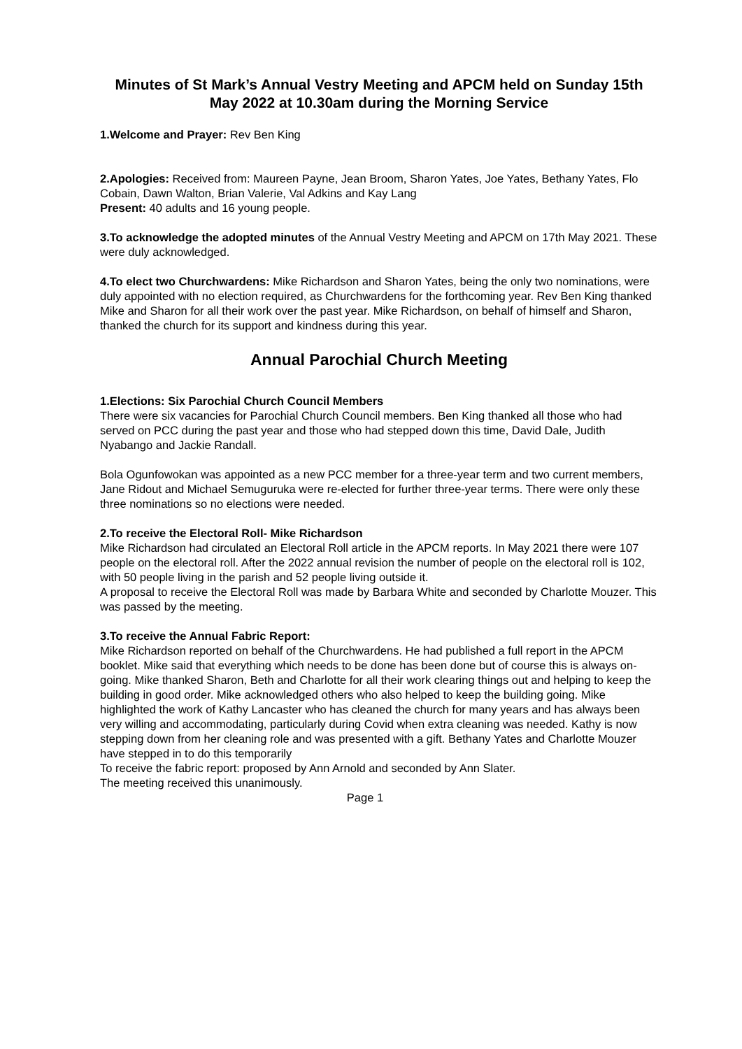Minutes of St Mark’s Annual Vestry Meeting and APCM held on Sunday 15th May 2022 at 10.30am during the Morning Service
1.Welcome and Prayer: Rev Ben King
2.Apologies: Received from: Maureen Payne, Jean Broom, Sharon Yates, Joe Yates, Bethany Yates, Flo Cobain, Dawn Walton, Brian Valerie, Val Adkins and Kay Lang
Present: 40 adults and 16 young people.
3.To acknowledge the adopted minutes of the Annual Vestry Meeting and APCM on 17th May 2021. These were duly acknowledged.
4.To elect two Churchwardens: Mike Richardson and Sharon Yates, being the only two nominations, were duly appointed with no election required, as Churchwardens for the forthcoming year. Rev Ben King thanked Mike and Sharon for all their work over the past year. Mike Richardson, on behalf of himself and Sharon, thanked the church for its support and kindness during this year.
Annual Parochial Church Meeting
1.Elections: Six Parochial Church Council Members
There were six vacancies for Parochial Church Council members. Ben King thanked all those who had served on PCC during the past year and those who had stepped down this time, David Dale, Judith Nyabango and Jackie Randall.
Bola Ogunfowokan was appointed as a new PCC member for a three-year term and two current members, Jane Ridout and Michael Semuguruka were re-elected for further three-year terms. There were only these three nominations so no elections were needed.
2.To receive the Electoral Roll- Mike Richardson
Mike Richardson had circulated an Electoral Roll article in the APCM reports. In May 2021 there were 107 people on the electoral roll. After the 2022 annual revision the number of people on the electoral roll is 102, with 50 people living in the parish and 52 people living outside it.
A proposal to receive the Electoral Roll was made by Barbara White and seconded by Charlotte Mouzer. This was passed by the meeting.
3.To receive the Annual Fabric Report:
Mike Richardson reported on behalf of the Churchwardens. He had published a full report in the APCM booklet. Mike said that everything which needs to be done has been done but of course this is always on-going. Mike thanked Sharon, Beth and Charlotte for all their work clearing things out and helping to keep the building in good order. Mike acknowledged others who also helped to keep the building going. Mike highlighted the work of Kathy Lancaster who has cleaned the church for many years and has always been very willing and accommodating, particularly during Covid when extra cleaning was needed. Kathy is now stepping down from her cleaning role and was presented with a gift. Bethany Yates and Charlotte Mouzer have stepped in to do this temporarily
To receive the fabric report: proposed by Ann Arnold and seconded by Ann Slater.
The meeting received this unanimously.
Page 1